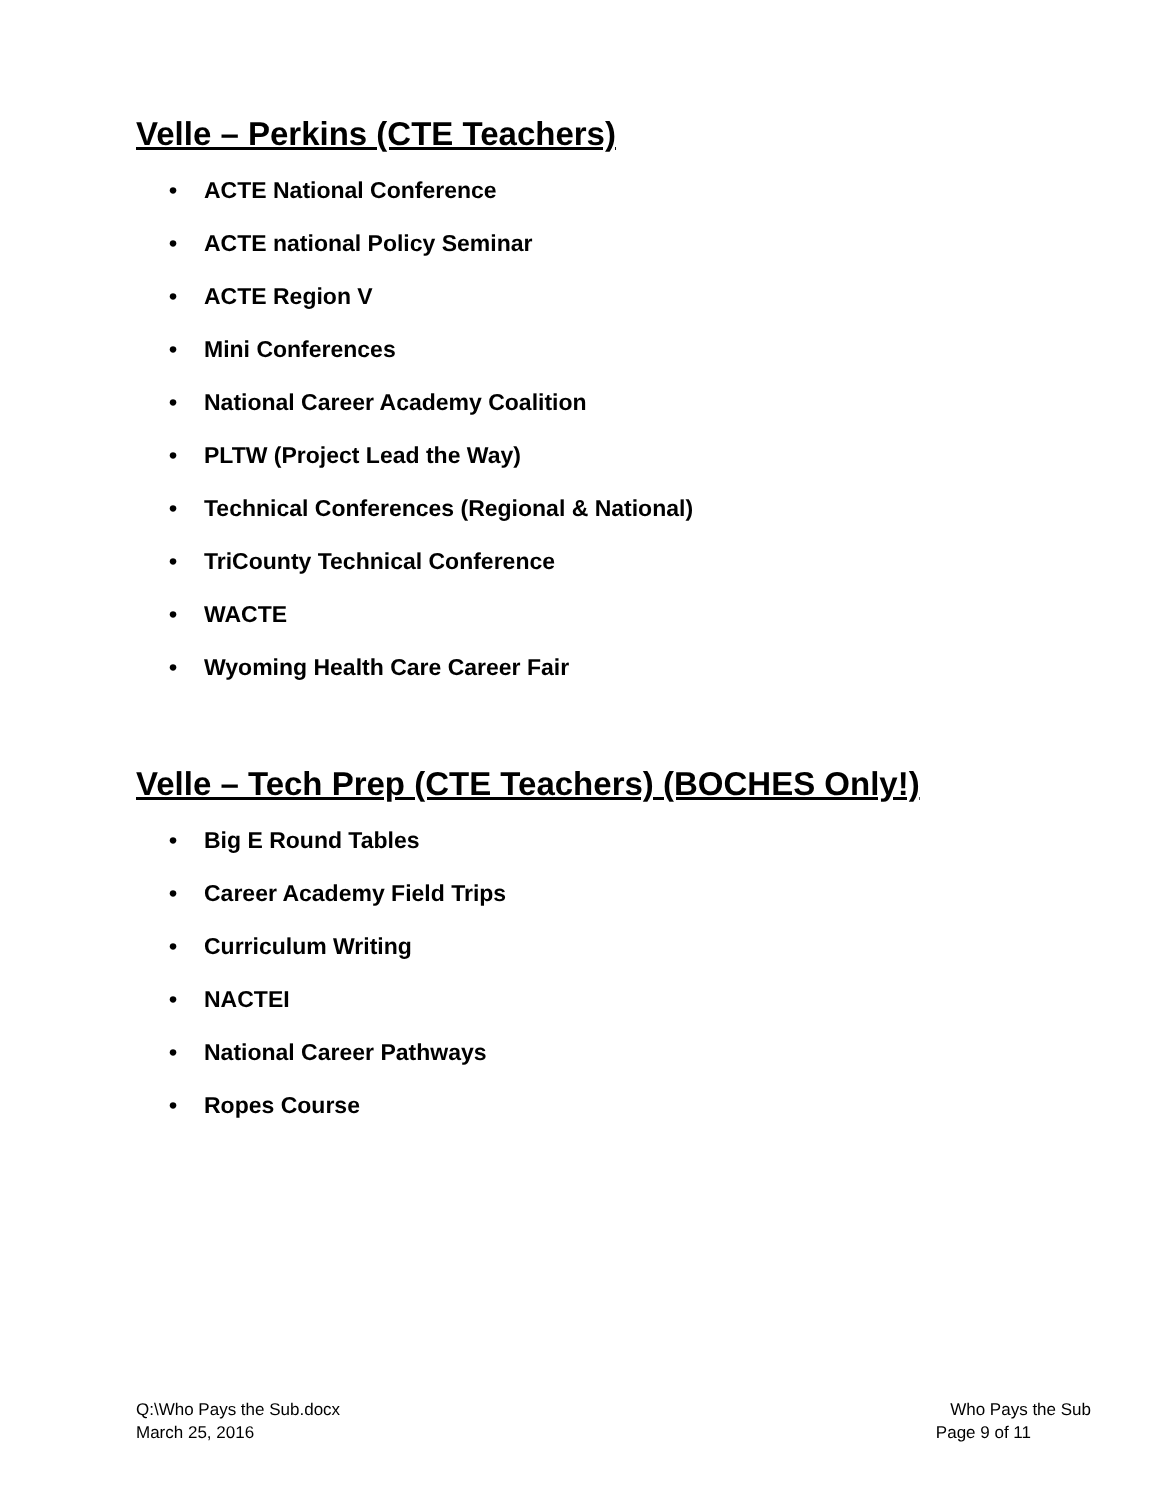Velle – Perkins (CTE Teachers)
• ACTE National Conference
• ACTE national Policy Seminar
• ACTE Region V
• Mini Conferences
• National Career Academy Coalition
• PLTW (Project Lead the Way)
• Technical Conferences (Regional & National)
• TriCounty Technical Conference
• WACTE
• Wyoming Health Care Career Fair
Velle – Tech Prep (CTE Teachers) (BOCHES Only!)
• Big E Round Tables
• Career Academy Field Trips
• Curriculum Writing
• NACTEI
• National Career Pathways
• Ropes Course
Q:\Who Pays the Sub.docx Who Pays the Sub
March 25, 2016 Page 9 of 11